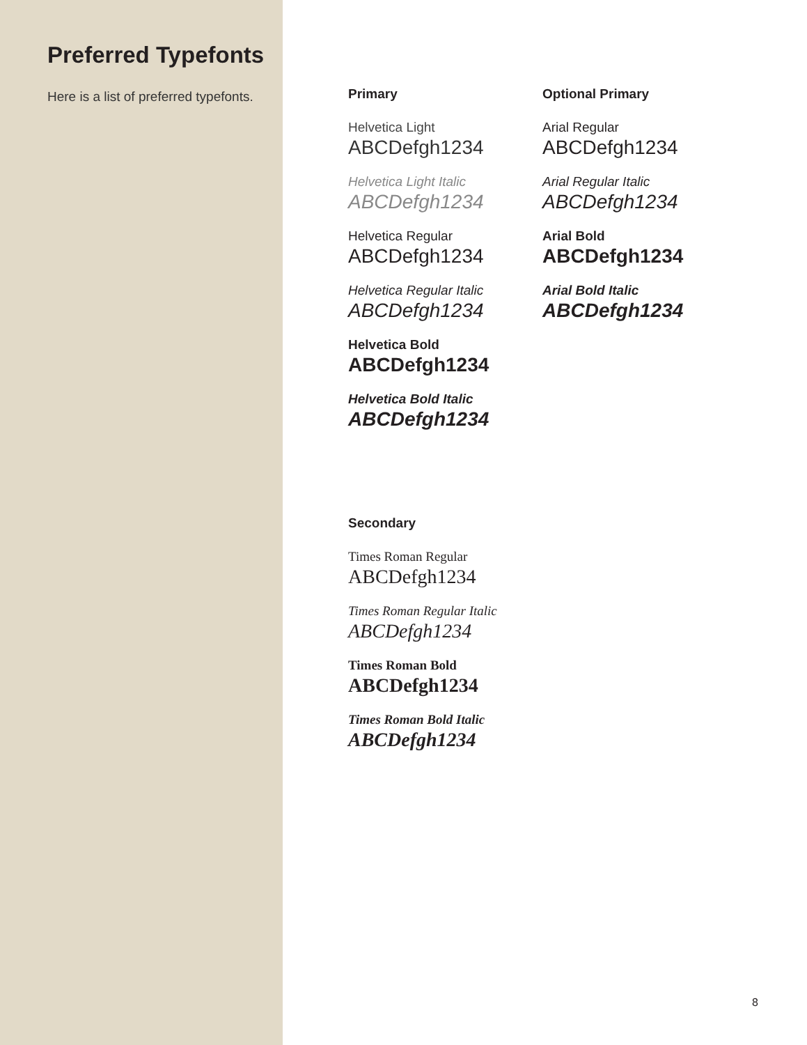Preferred Typefonts
Here is a list of preferred typefonts.
Primary
Helvetica Light
ABCDefgh1234
Helvetica Light Italic
ABCDefgh1234
Helvetica Regular
ABCDefgh1234
Helvetica Regular Italic
ABCDefgh1234
Helvetica Bold
ABCDefgh1234
Helvetica Bold Italic
ABCDefgh1234
Optional Primary
Arial Regular
ABCDefgh1234
Arial Regular Italic
ABCDefgh1234
Arial Bold
ABCDefgh1234
Arial Bold Italic
ABCDefgh1234
Secondary
Times Roman Regular
ABCDefgh1234
Times Roman Regular Italic
ABCDefgh1234
Times Roman Bold
ABCDefgh1234
Times Roman Bold Italic
ABCDefgh1234
8